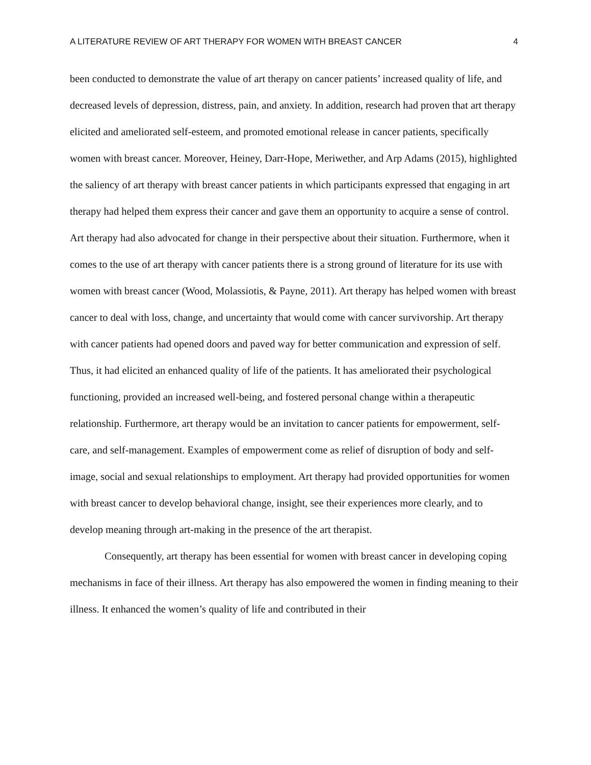A LITERATURE REVIEW OF ART THERAPY FOR WOMEN WITH BREAST CANCER 4
been conducted to demonstrate the value of art therapy on cancer patients’ increased quality of life, and decreased levels of depression, distress, pain, and anxiety. In addition, research had proven that art therapy elicited and ameliorated self-esteem, and promoted emotional release in cancer patients, specifically women with breast cancer. Moreover, Heiney, Darr-Hope, Meriwether, and Arp Adams (2015), highlighted the saliency of art therapy with breast cancer patients in which participants expressed that engaging in art therapy had helped them express their cancer and gave them an opportunity to acquire a sense of control. Art therapy had also advocated for change in their perspective about their situation. Furthermore, when it comes to the use of art therapy with cancer patients there is a strong ground of literature for its use with women with breast cancer (Wood, Molassiotis, & Payne, 2011). Art therapy has helped women with breast cancer to deal with loss, change, and uncertainty that would come with cancer survivorship. Art therapy with cancer patients had opened doors and paved way for better communication and expression of self. Thus, it had elicited an enhanced quality of life of the patients. It has ameliorated their psychological functioning, provided an increased well-being, and fostered personal change within a therapeutic relationship. Furthermore, art therapy would be an invitation to cancer patients for empowerment, self-care, and self-management. Examples of empowerment come as relief of disruption of body and self-image, social and sexual relationships to employment. Art therapy had provided opportunities for women with breast cancer to develop behavioral change, insight, see their experiences more clearly, and to develop meaning through art-making in the presence of the art therapist.
Consequently, art therapy has been essential for women with breast cancer in developing coping mechanisms in face of their illness. Art therapy has also empowered the women in finding meaning to their illness. It enhanced the women’s quality of life and contributed in their